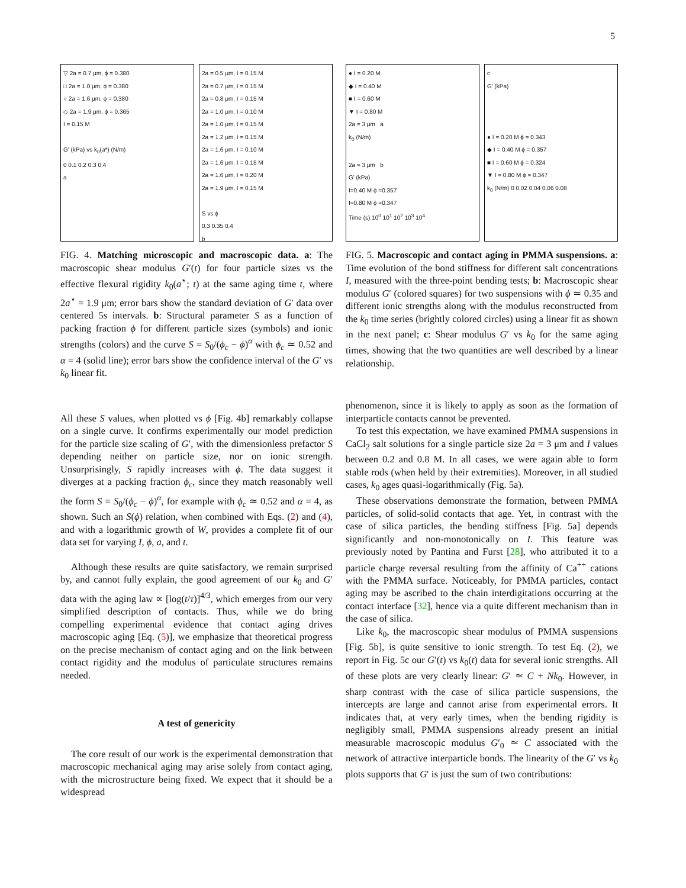5
▽ 2a = 0.7 μm, ϕ = 0.380
□ 2a = 1.0 μm, ϕ = 0.380
○ 2a = 1.6 μm, ϕ = 0.380
◇ 2a = 1.9 μm, ϕ = 0.365
I = 0.15 M
G' (kPa) vs k<sub>0</sub>(a*) (N/m)
0 0.1 0.2 0.3 0.4
a
2a = 0.5 μm, I = 0.15 M
2a = 0.7 μm, I = 0.15 M
2a = 0.8 μm, I = 0.15 M
2a = 1.0 μm, I = 0.10 M
2a = 1.0 μm, I = 0.15 M
2a = 1.2 μm, I = 0.15 M
2a = 1.6 μm, I = 0.10 M
2a = 1.6 μm, I = 0.15 M
2a = 1.6 μm, I = 0.20 M
2a = 1.9 μm, I = 0.15 M
S vs ϕ
0.3 0.35 0.4
b
FIG. 4. Matching microscopic and macroscopic data. a: The macroscopic shear modulus G′(t) for four particle sizes vs the effective flexural rigidity k<sub>0</sub>(a<sup>⋆</sup>; t) at the same aging time t, where 2a<sup>⋆</sup> = 1.9 μm; error bars show the standard deviation of G′ data over centered 5s intervals. b: Structural parameter S as a function of packing fraction ϕ for different particle sizes (symbols) and ionic strengths (colors) and the curve S = S<sub>0</sub>/(ϕ<sub>c</sub> − ϕ)<sup>α</sup> with ϕ<sub>c</sub> ≃ 0.52 and α = 4 (solid line); error bars show the confidence interval of the G′ vs k<sub>0</sub> linear fit.
All these S values, when plotted vs ϕ [Fig. 4b] remarkably collapse on a single curve. It confirms experimentally our model prediction for the particle size scaling of G′, with the dimensionless prefactor S depending neither on particle size, nor on ionic strength. Unsurprisingly, S rapidly increases with ϕ. The data suggest it diverges at a packing fraction ϕ<sub>c</sub>, since they match reasonably well the form S = S<sub>0</sub>/(ϕ<sub>c</sub> − ϕ)<sup>α</sup>, for example with ϕ<sub>c</sub> ≃ 0.52 and α = 4, as shown. Such an S(ϕ) relation, when combined with Eqs. (2) and (4), and with a logarithmic growth of W, provides a complete fit of our data set for varying I, ϕ, a, and t.
Although these results are quite satisfactory, we remain surprised by, and cannot fully explain, the good agreement of our k<sub>0</sub> and G′ data with the aging law ∝ [log(t/τ)]<sup>4/3</sup>, which emerges from our very simplified description of contacts. Thus, while we do bring compelling experimental evidence that contact aging drives macroscopic aging [Eq. (5)], we emphasize that theoretical progress on the precise mechanism of contact aging and on the link between contact rigidity and the modulus of particulate structures remains needed.
A test of genericity
The core result of our work is the experimental demonstration that macroscopic mechanical aging may arise solely from contact aging, with the microstructure being fixed. We expect that it should be a widespread
● I = 0.20 M
◆ I = 0.40 M
■ I = 0.60 M
▼ I = 0.80 M
2a = 3 μm a
k<sub>0</sub> (N/m)
2a = 3 μm b
G' (kPa)
I=0.40 M ϕ =0.357
I=0.80 M ϕ =0.347
Time (s) 10<sup>0</sup> 10<sup>1</sup> 10<sup>2</sup> 10<sup>3</sup> 10<sup>4</sup>
c
G' (kPa)
● I = 0.20 M ϕ = 0.343
◆ I = 0.40 M ϕ = 0.357
■ I = 0.60 M ϕ = 0.324
▼ I = 0.80 M ϕ = 0.347
k<sub>0</sub> (N/m) 0 0.02 0.04 0.06 0.08
FIG. 5. Macroscopic and contact aging in PMMA suspensions. a: Time evolution of the bond stiffness for different salt concentrations I, measured with the three-point bending tests; b: Macroscopic shear modulus G′ (colored squares) for two suspensions with ϕ ≃ 0.35 and different ionic strengths along with the modulus reconstructed from the k<sub>0</sub> time series (brightly colored circles) using a linear fit as shown in the next panel; c: Shear modulus G′ vs k<sub>0</sub> for the same aging times, showing that the two quantities are well described by a linear relationship.
phenomenon, since it is likely to apply as soon as the formation of interparticle contacts cannot be prevented.
To test this expectation, we have examined PMMA suspensions in CaCl<sub>2</sub> salt solutions for a single particle size 2a = 3 μm and I values between 0.2 and 0.8 M. In all cases, we were again able to form stable rods (when held by their extremities). Moreover, in all studied cases, k<sub>0</sub> ages quasi-logarithmically (Fig. 5a).
These observations demonstrate the formation, between PMMA particles, of solid-solid contacts that age. Yet, in contrast with the case of silica particles, the bending stiffness [Fig. 5a] depends significantly and non-monotonically on I. This feature was previously noted by Pantina and Furst [28], who attributed it to a particle charge reversal resulting from the affinity of Ca<sup>++</sup> cations with the PMMA surface. Noticeably, for PMMA particles, contact aging may be ascribed to the chain interdigitations occurring at the contact interface [32], hence via a quite different mechanism than in the case of silica.
Like k<sub>0</sub>, the macroscopic shear modulus of PMMA suspensions [Fig. 5b], is quite sensitive to ionic strength. To test Eq. (2), we report in Fig. 5c our G′(t) vs k<sub>0</sub>(t) data for several ionic strengths. All of these plots are very clearly linear: G′ ≃ C + Nk<sub>0</sub>. However, in sharp contrast with the case of silica particle suspensions, the intercepts are large and cannot arise from experimental errors. It indicates that, at very early times, when the bending rigidity is negligibly small, PMMA suspensions already present an initial measurable macroscopic modulus G′<sub>0</sub> ≃ C associated with the network of attractive interparticle bonds. The linearity of the G′ vs k<sub>0</sub> plots supports that G′ is just the sum of two contributions: